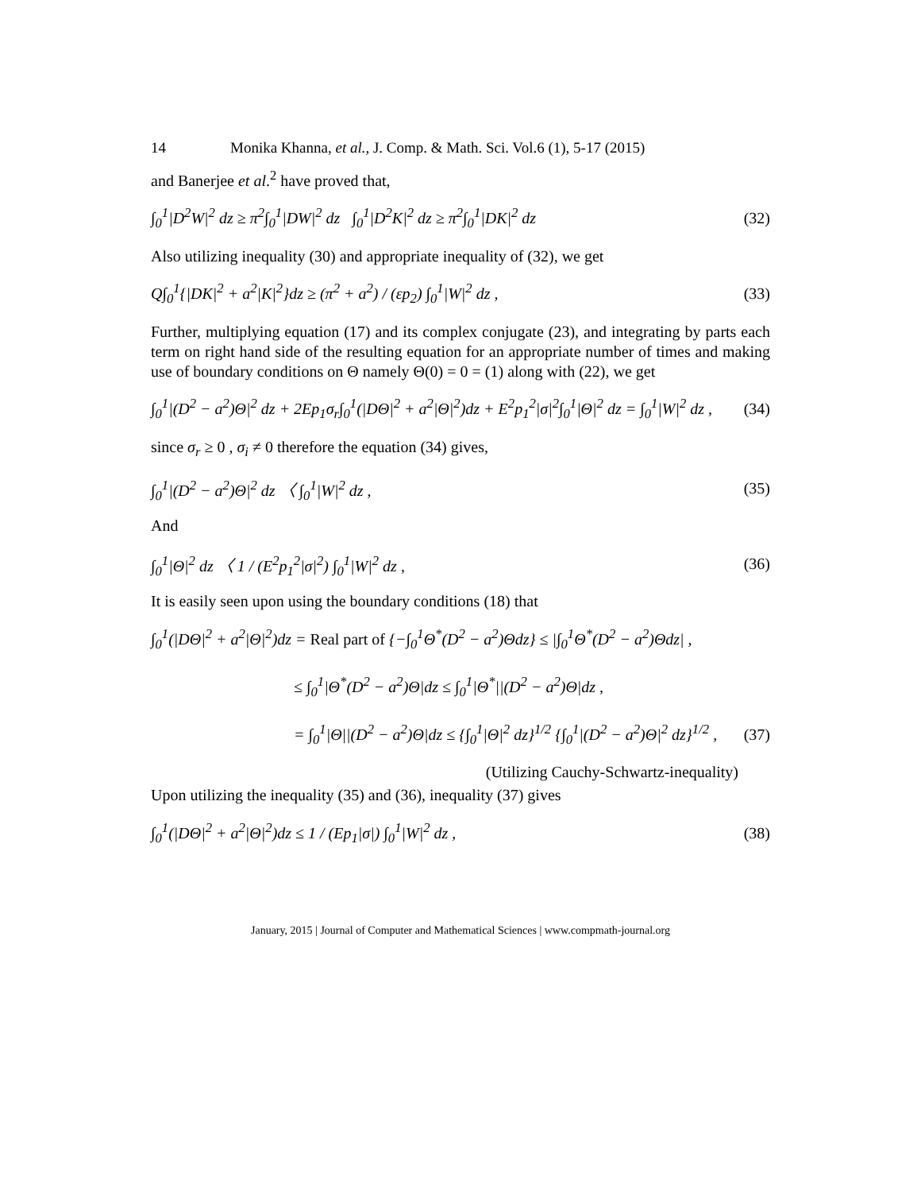14 Monika Khanna, et al., J. Comp. & Math. Sci. Vol.6 (1), 5-17 (2015)
and Banerjee et al.<sup>2</sup> have proved that,
∫<sub>0</sub><sup>1</sup>|D<sup>2</sup>W|<sup>2</sup> dz ≥ π<sup>2</sup>∫<sub>0</sub><sup>1</sup>|DW|<sup>2</sup> dz ∫<sub>0</sub><sup>1</sup>|D<sup>2</sup>K|<sup>2</sup> dz ≥ π<sup>2</sup>∫<sub>0</sub><sup>1</sup>|DK|<sup>2</sup> dz (32)
Also utilizing inequality (30) and appropriate inequality of (32), we get
Q∫<sub>0</sub><sup>1</sup>{|DK|<sup>2</sup> + a<sup>2</sup>|K|<sup>2</sup>}dz ≥ (π<sup>2</sup> + a<sup>2</sup>) / (εp<sub>2</sub>) ∫<sub>0</sub><sup>1</sup>|W|<sup>2</sup> dz , (33)
Further, multiplying equation (17) and its complex conjugate (23), and integrating by parts each term on right hand side of the resulting equation for an appropriate number of times and making use of boundary conditions on Θ namely Θ(0) = 0 = (1) along with (22), we get
∫<sub>0</sub><sup>1</sup>|(D<sup>2</sup> − a<sup>2</sup>)Θ|<sup>2</sup> dz + 2Ep<sub>1</sub>σ<sub>r</sub>∫<sub>0</sub><sup>1</sup>(|DΘ|<sup>2</sup> + a<sup>2</sup>|Θ|<sup>2</sup>)dz + E<sup>2</sup>p<sub>1</sub><sup>2</sup>|σ|<sup>2</sup>∫<sub>0</sub><sup>1</sup>|Θ|<sup>2</sup> dz = ∫<sub>0</sub><sup>1</sup>|W|<sup>2</sup> dz , (34)
since σ<sub>r</sub> ≥ 0 , σ<sub>i</sub> ≠ 0 therefore the equation (34) gives,
∫<sub>0</sub><sup>1</sup>|(D<sup>2</sup> − a<sup>2</sup>)Θ|<sup>2</sup> dz 〈 ∫<sub>0</sub><sup>1</sup>|W|<sup>2</sup> dz , (35)
And
∫<sub>0</sub><sup>1</sup>|Θ|<sup>2</sup> dz 〈 1 / (E<sup>2</sup>p<sub>1</sub><sup>2</sup>|σ|<sup>2</sup>) ∫<sub>0</sub><sup>1</sup>|W|<sup>2</sup> dz , (36)
It is easily seen upon using the boundary conditions (18) that
∫<sub>0</sub><sup>1</sup>(|DΘ|<sup>2</sup> + a<sup>2</sup>|Θ|<sup>2</sup>)dz = Real part of {−∫<sub>0</sub><sup>1</sup>Θ<sup>*</sup>(D<sup>2</sup> − a<sup>2</sup>)Θdz} ≤ |∫<sub>0</sub><sup>1</sup>Θ<sup>*</sup>(D<sup>2</sup> − a<sup>2</sup>)Θdz| ,
≤ ∫<sub>0</sub><sup>1</sup>|Θ<sup>*</sup>(D<sup>2</sup> − a<sup>2</sup>)Θ|dz ≤ ∫<sub>0</sub><sup>1</sup>|Θ<sup>*</sup>||(D<sup>2</sup> − a<sup>2</sup>)Θ|dz ,
= ∫<sub>0</sub><sup>1</sup>|Θ||(D<sup>2</sup> − a<sup>2</sup>)Θ|dz ≤ {∫<sub>0</sub><sup>1</sup>|Θ|<sup>2</sup> dz}<sup>1/2</sup> {∫<sub>0</sub><sup>1</sup>|(D<sup>2</sup> − a<sup>2</sup>)Θ|<sup>2</sup> dz}<sup>1/2</sup> , (37)
(Utilizing Cauchy-Schwartz-inequality)
Upon utilizing the inequality (35) and (36), inequality (37) gives
∫<sub>0</sub><sup>1</sup>(|DΘ|<sup>2</sup> + a<sup>2</sup>|Θ|<sup>2</sup>)dz ≤ 1 / (Ep<sub>1</sub>|σ|) ∫<sub>0</sub><sup>1</sup>|W|<sup>2</sup> dz , (38)
January, 2015 | Journal of Computer and Mathematical Sciences | www.compmath-journal.org